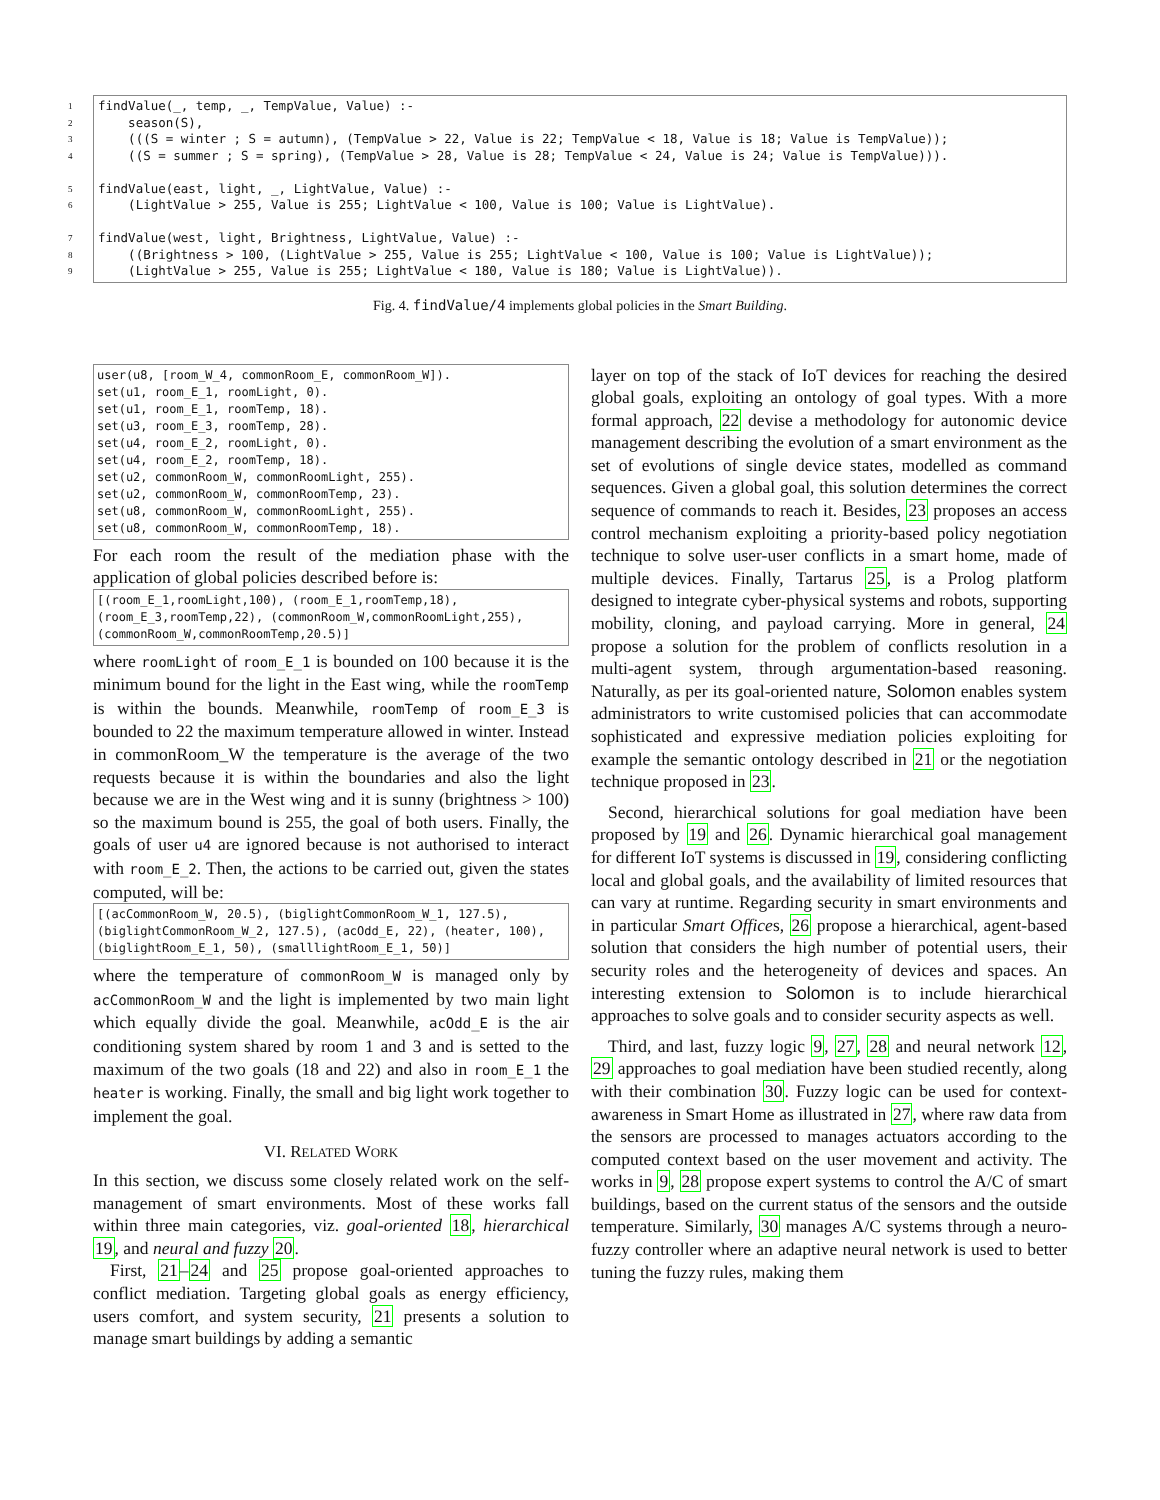1 findValue(_, temp, _, TempValue, Value) :-
2 season(S),
3 (((S = winter ; S = autumn), (TempValue > 22, Value is 22; TempValue < 18, Value is 18; Value is TempValue));
4 ((S = summer ; S = spring), (TempValue > 28, Value is 28; TempValue < 24, Value is 24; Value is TempValue))).
5 findValue(east, light, _, LightValue, Value) :-
6 (LightValue > 255, Value is 255; LightValue < 100, Value is 100; Value is LightValue).
7 findValue(west, light, Brightness, LightValue, Value) :-
8 ((Brightness > 100, (LightValue > 255, Value is 255; LightValue < 100, Value is 100; Value is LightValue));
9 (LightValue > 255, Value is 255; LightValue < 180, Value is 180; Value is LightValue)).
Fig. 4. findValue/4 implements global policies in the Smart Building.
user(u8, [room_W_4, commonRoom_E, commonRoom_W]). set(u1, room_E_1, roomLight, 0). set(u1, room_E_1, roomTemp, 18). set(u3, room_E_3, roomTemp, 28). set(u4, room_E_2, roomLight, 0). set(u4, room_E_2, roomTemp, 18). set(u2, commonRoom_W, commonRoomLight, 255). set(u2, commonRoom_W, commonRoomTemp, 23). set(u8, commonRoom_W, commonRoomLight, 255). set(u8, commonRoom_W, commonRoomTemp, 18).
For each room the result of the mediation phase with the application of global policies described before is:
[(room_E_1,roomLight,100), (room_E_1,roomTemp,18), (room_E_3,roomTemp,22), (commonRoom_W,commonRoomLight,255), (commonRoom_W,commonRoomTemp,20.5)]
where roomLight of room_E_1 is bounded on 100 because it is the minimum bound for the light in the East wing, while the roomTemp is within the bounds. Meanwhile, roomTemp of room_E_3 is bounded to 22 the maximum temperature allowed in winter. Instead in commonRoom_W the temperature is the average of the two requests because it is within the boundaries and also the light because we are in the West wing and it is sunny (brightness > 100) so the maximum bound is 255, the goal of both users. Finally, the goals of user u4 are ignored because is not authorised to interact with room_E_2. Then, the actions to be carried out, given the states computed, will be:
[(acCommonRoom_W, 20.5), (biglightCommonRoom_W_1, 127.5), (biglightCommonRoom_W_2, 127.5), (acOdd_E, 22), (heater, 100), (biglightRoom_E_1, 50), (smalllightRoom_E_1, 50)]
where the temperature of commonRoom_W is managed only by acCommonRoom_W and the light is implemented by two main light which equally divide the goal. Meanwhile, acOdd_E is the air conditioning system shared by room 1 and 3 and is setted to the maximum of the two goals (18 and 22) and also in room_E_1 the heater is working. Finally, the small and big light work together to implement the goal.
VI. RELATED WORK
In this section, we discuss some closely related work on the self-management of smart environments. Most of these works fall within three main categories, viz. goal-oriented 18, hierarchical 19, and neural and fuzzy 20.
First, 21–24 and 25 propose goal-oriented approaches to conflict mediation. Targeting global goals as energy efficiency, users comfort, and system security, 21 presents a solution to manage smart buildings by adding a semantic
layer on top of the stack of IoT devices for reaching the desired global goals, exploiting an ontology of goal types. With a more formal approach, 22 devise a methodology for autonomic device management describing the evolution of a smart environment as the set of evolutions of single device states, modelled as command sequences. Given a global goal, this solution determines the correct sequence of commands to reach it. Besides, 23 proposes an access control mechanism exploiting a priority-based policy negotiation technique to solve user-user conflicts in a smart home, made of multiple devices. Finally, Tartarus 25, is a Prolog platform designed to integrate cyber-physical systems and robots, supporting mobility, cloning, and payload carrying. More in general, 24 propose a solution for the problem of conflicts resolution in a multi-agent system, through argumentation-based reasoning. Naturally, as per its goal-oriented nature, Solomon enables system administrators to write customised policies that can accommodate sophisticated and expressive mediation policies exploiting for example the semantic ontology described in 21 or the negotiation technique proposed in 23.
Second, hierarchical solutions for goal mediation have been proposed by 19 and 26. Dynamic hierarchical goal management for different IoT systems is discussed in 19, considering conflicting local and global goals, and the availability of limited resources that can vary at runtime. Regarding security in smart environments and in particular Smart Offices, 26 propose a hierarchical, agent-based solution that considers the high number of potential users, their security roles and the heterogeneity of devices and spaces. An interesting extension to Solomon is to include hierarchical approaches to solve goals and to consider security aspects as well.
Third, and last, fuzzy logic 9, 27, 28 and neural network 12, 29 approaches to goal mediation have been studied recently, along with their combination 30. Fuzzy logic can be used for context-awareness in Smart Home as illustrated in 27, where raw data from the sensors are processed to manages actuators according to the computed context based on the user movement and activity. The works in 9, 28 propose expert systems to control the A/C of smart buildings, based on the current status of the sensors and the outside temperature. Similarly, 30 manages A/C systems through a neuro-fuzzy controller where an adaptive neural network is used to better tuning the fuzzy rules, making them